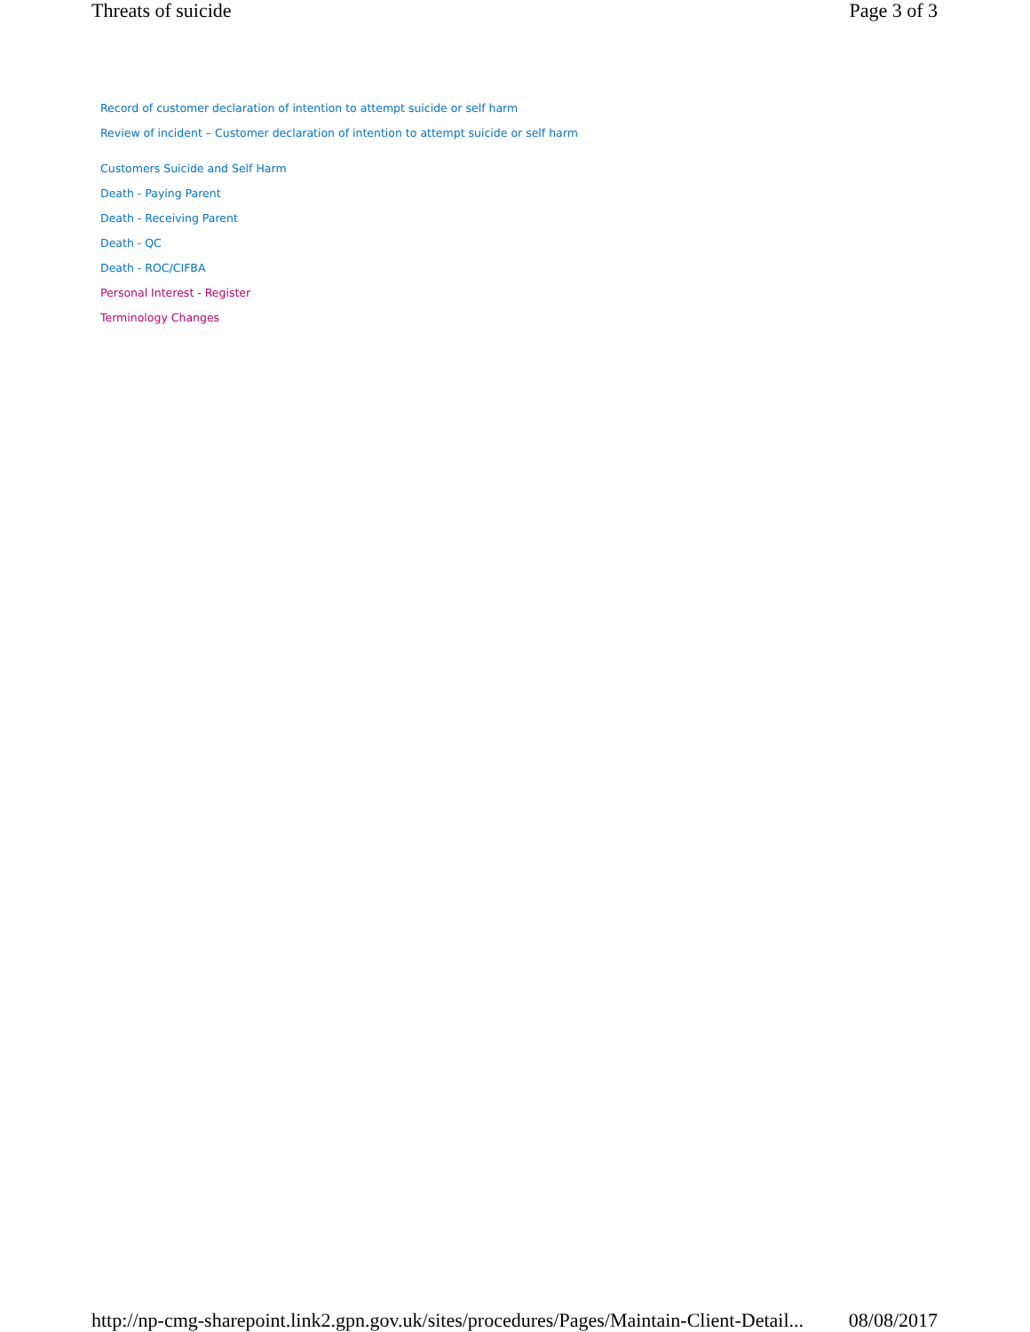Threats of suicide Page 3 of 3
Record of customer declaration of intention to attempt suicide or self harm
Review of incident – Customer declaration of intention to attempt suicide or self harm
Customers Suicide and Self Harm
Death - Paying Parent
Death - Receiving Parent
Death - QC
Death - ROC/CIFBA
Personal Interest - Register
Terminology Changes
http://np-cmg-sharepoint.link2.gpn.gov.uk/sites/procedures/Pages/Maintain-Client-Detail... 08/08/2017